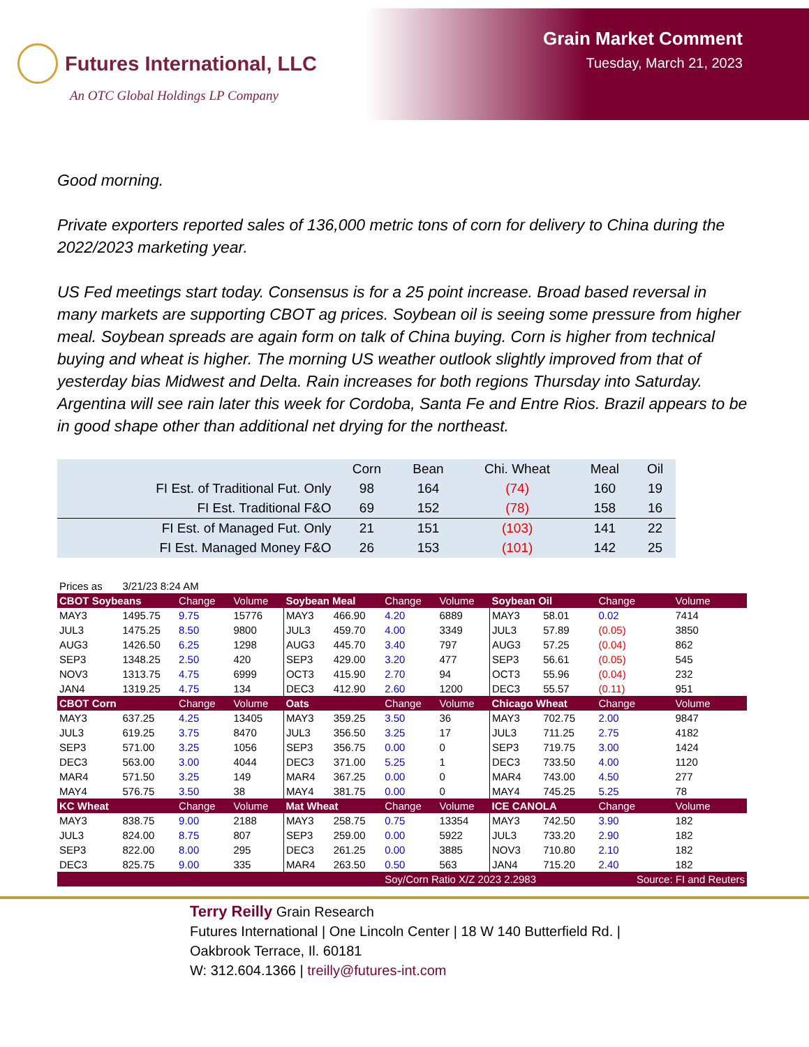Futures International, LLC
An OTC Global Holdings LP Company
Grain Market Comment
Tuesday, March 21, 2023
Good morning.
Private exporters reported sales of 136,000 metric tons of corn for delivery to China during the 2022/2023 marketing year.
US Fed meetings start today. Consensus is for a 25 point increase. Broad based reversal in many markets are supporting CBOT ag prices. Soybean oil is seeing some pressure from higher meal. Soybean spreads are again form on talk of China buying. Corn is higher from technical buying and wheat is higher. The morning US weather outlook slightly improved from that of yesterday bias Midwest and Delta. Rain increases for both regions Thursday into Saturday. Argentina will see rain later this week for Cordoba, Santa Fe and Entre Rios. Brazil appears to be in good shape other than additional net drying for the northeast.
| | Corn | Bean | Chi. Wheat | Meal | Oil |
| --- | --- | --- | --- | --- | --- |
| FI Est. of Traditional Fut. Only | 98 | 164 | (74) | 160 | 19 |
| FI Est. Traditional F&O | 69 | 152 | (78) | 158 | 16 |
| FI Est. of Managed Fut. Only | 21 | 151 | (103) | 141 | 22 |
| FI Est. Managed Money F&O | 26 | 153 | (101) | 142 | 25 |
| Prices as | 3/21/23 8:24 AM | | | | | | | | | | |
| CBOT Soybeans | | Change | Volume | Soybean Meal | | Change | Volume | Soybean Oil | | Change | Volume |
| MAY3 | 1495.75 | 9.75 | 15776 | MAY3 | 466.90 | 4.20 | 6889 | MAY3 | 58.01 | 0.02 | 7414 |
| JUL3 | 1475.25 | 8.50 | 9800 | JUL3 | 459.70 | 4.00 | 3349 | JUL3 | 57.89 | (0.05) | 3850 |
| AUG3 | 1426.50 | 6.25 | 1298 | AUG3 | 445.70 | 3.40 | 797 | AUG3 | 57.25 | (0.04) | 862 |
| SEP3 | 1348.25 | 2.50 | 420 | SEP3 | 429.00 | 3.20 | 477 | SEP3 | 56.61 | (0.05) | 545 |
| NOV3 | 1313.75 | 4.75 | 6999 | OCT3 | 415.90 | 2.70 | 94 | OCT3 | 55.96 | (0.04) | 232 |
| JAN4 | 1319.25 | 4.75 | 134 | DEC3 | 412.90 | 2.60 | 1200 | DEC3 | 55.57 | (0.11) | 951 |
| CBOT Corn | | Change | Volume | Oats | | Change | Volume | Chicago Wheat | | Change | Volume |
| MAY3 | 637.25 | 4.25 | 13405 | MAY3 | 359.25 | 3.50 | 36 | MAY3 | 702.75 | 2.00 | 9847 |
| JUL3 | 619.25 | 3.75 | 8470 | JUL3 | 356.50 | 3.25 | 17 | JUL3 | 711.25 | 2.75 | 4182 |
| SEP3 | 571.00 | 3.25 | 1056 | SEP3 | 356.75 | 0.00 | 0 | SEP3 | 719.75 | 3.00 | 1424 |
| DEC3 | 563.00 | 3.00 | 4044 | DEC3 | 371.00 | 5.25 | 1 | DEC3 | 733.50 | 4.00 | 1120 |
| MAR4 | 571.50 | 3.25 | 149 | MAR4 | 367.25 | 0.00 | 0 | MAR4 | 743.00 | 4.50 | 277 |
| MAY4 | 576.75 | 3.50 | 38 | MAY4 | 381.75 | 0.00 | 0 | MAY4 | 745.25 | 5.25 | 78 |
| KC Wheat | | Change | Volume | Mat Wheat | | Change | Volume | ICE CANOLA | | Change | Volume |
| MAY3 | 838.75 | 9.00 | 2188 | MAY3 | 258.75 | 0.75 | 13354 | MAY3 | 742.50 | 3.90 | 182 |
| JUL3 | 824.00 | 8.75 | 807 | SEP3 | 259.00 | 0.00 | 5922 | JUL3 | 733.20 | 2.90 | 182 |
| SEP3 | 822.00 | 8.00 | 295 | DEC3 | 261.25 | 0.00 | 3885 | NOV3 | 710.80 | 2.10 | 182 |
| DEC3 | 825.75 | 9.00 | 335 | MAR4 | 263.50 | 0.50 | 563 | JAN4 | 715.20 | 2.40 | 182 |
| | | | | | | Soy/Corn Ratio X/Z 2023 2.2983 | | | | Source: FI and Reuters | |
Terry Reilly Grain Research
Futures International | One Lincoln Center | 18 W 140 Butterfield Rd. |
Oakbrook Terrace, Il. 60181
W: 312.604.1366 | treilly@futures-int.com